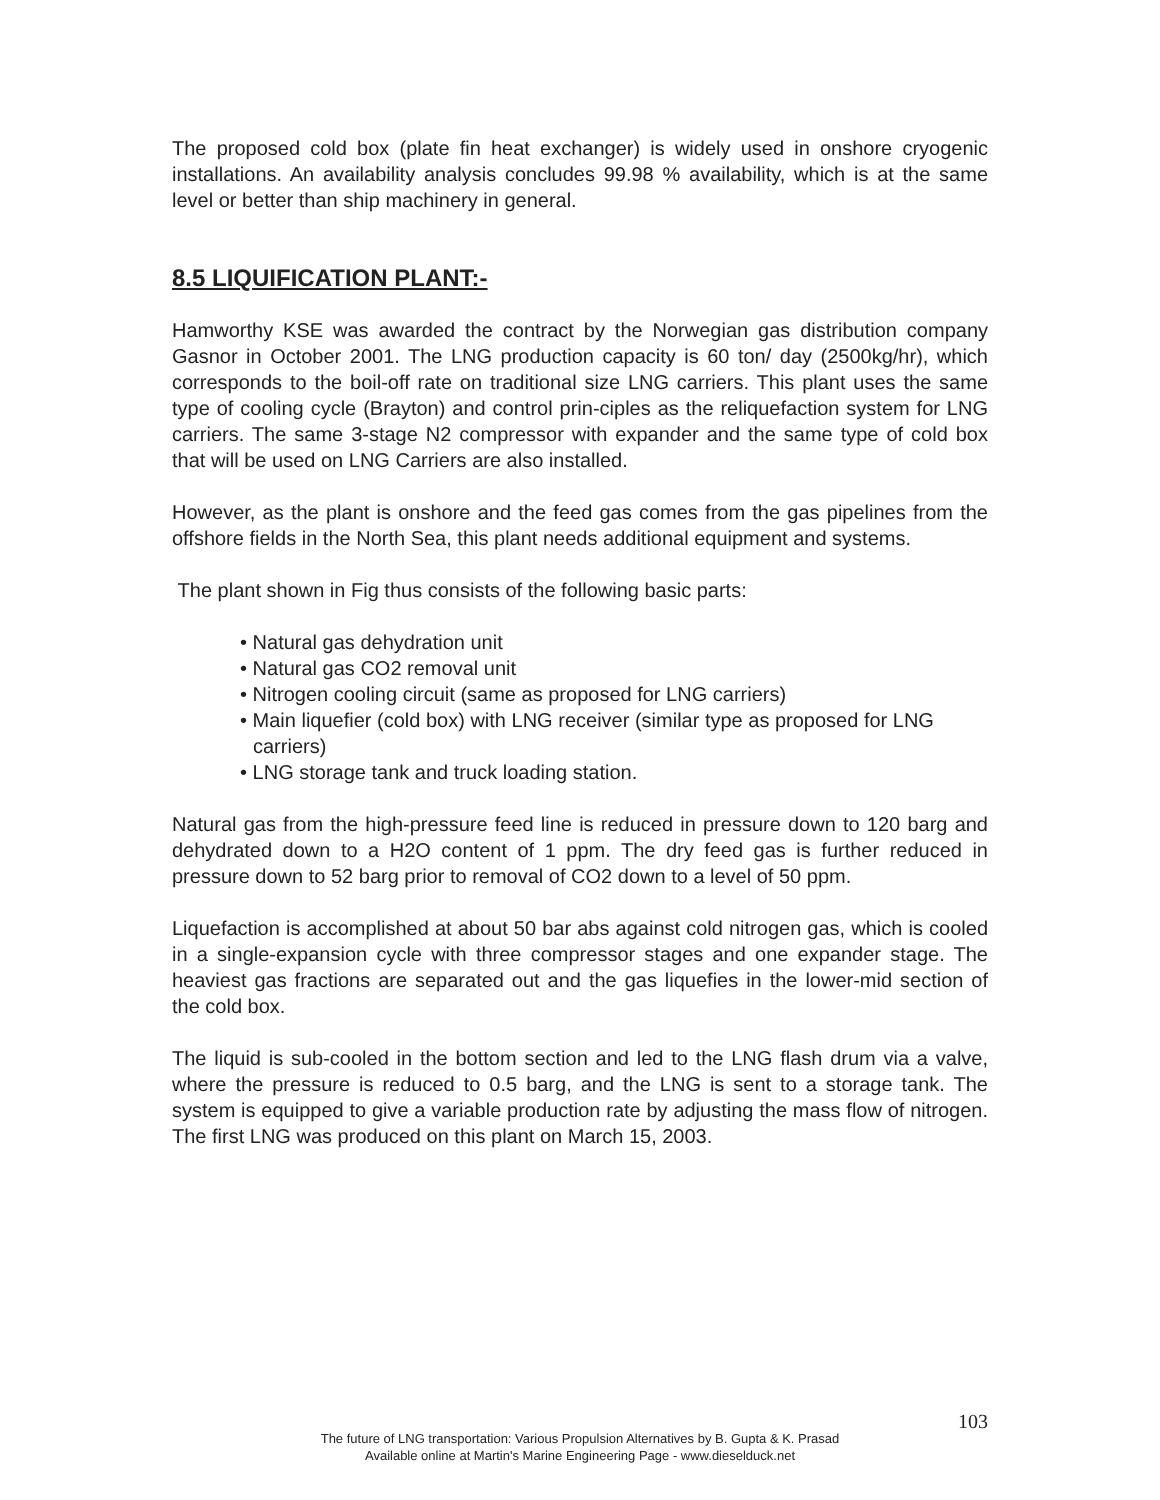The proposed cold box (plate fin heat exchanger) is widely used in onshore cryogenic installations. An availability analysis concludes 99.98 % availability, which is at the same level or better than ship machinery in general.
8.5 LIQUIFICATION PLANT:-
Hamworthy KSE was awarded the contract by the Norwegian gas distribution company Gasnor in October 2001. The LNG production capacity is 60 ton/ day (2500kg/hr), which corresponds to the boil-off rate on traditional size LNG carriers. This plant uses the same type of cooling cycle (Brayton) and control prin-ciples as the reliquefaction system for LNG carriers. The same 3-stage N2 compressor with expander and the same type of cold box that will be used on LNG Carriers are also installed.
However, as the plant is onshore and the feed gas comes from the gas pipelines from the offshore fields in the North Sea, this plant needs additional equipment and systems.
The plant shown in Fig thus consists of the following basic parts:
• Natural gas dehydration unit
• Natural gas CO2 removal unit
• Nitrogen cooling circuit (same as proposed for LNG carriers)
• Main liquefier (cold box) with LNG receiver (similar type as proposed for LNG carriers)
• LNG storage tank and truck loading station.
Natural gas from the high-pressure feed line is reduced in pressure down to 120 barg and dehydrated down to a H2O content of 1 ppm. The dry feed gas is further reduced in pressure down to 52 barg prior to removal of CO2 down to a level of 50 ppm.
Liquefaction is accomplished at about 50 bar abs against cold nitrogen gas, which is cooled in a single-expansion cycle with three compressor stages and one expander stage. The heaviest gas fractions are separated out and the gas liquefies in the lower-mid section of the cold box.
The liquid is sub-cooled in the bottom section and led to the LNG flash drum via a valve, where the pressure is reduced to 0.5 barg, and the LNG is sent to a storage tank. The system is equipped to give a variable production rate by adjusting the mass flow of nitrogen. The first LNG was produced on this plant on March 15, 2003.
103
The future of LNG transportation: Various Propulsion Alternatives by B. Gupta & K. Prasad
Available online at Martin's Marine Engineering Page - www.dieselduck.net